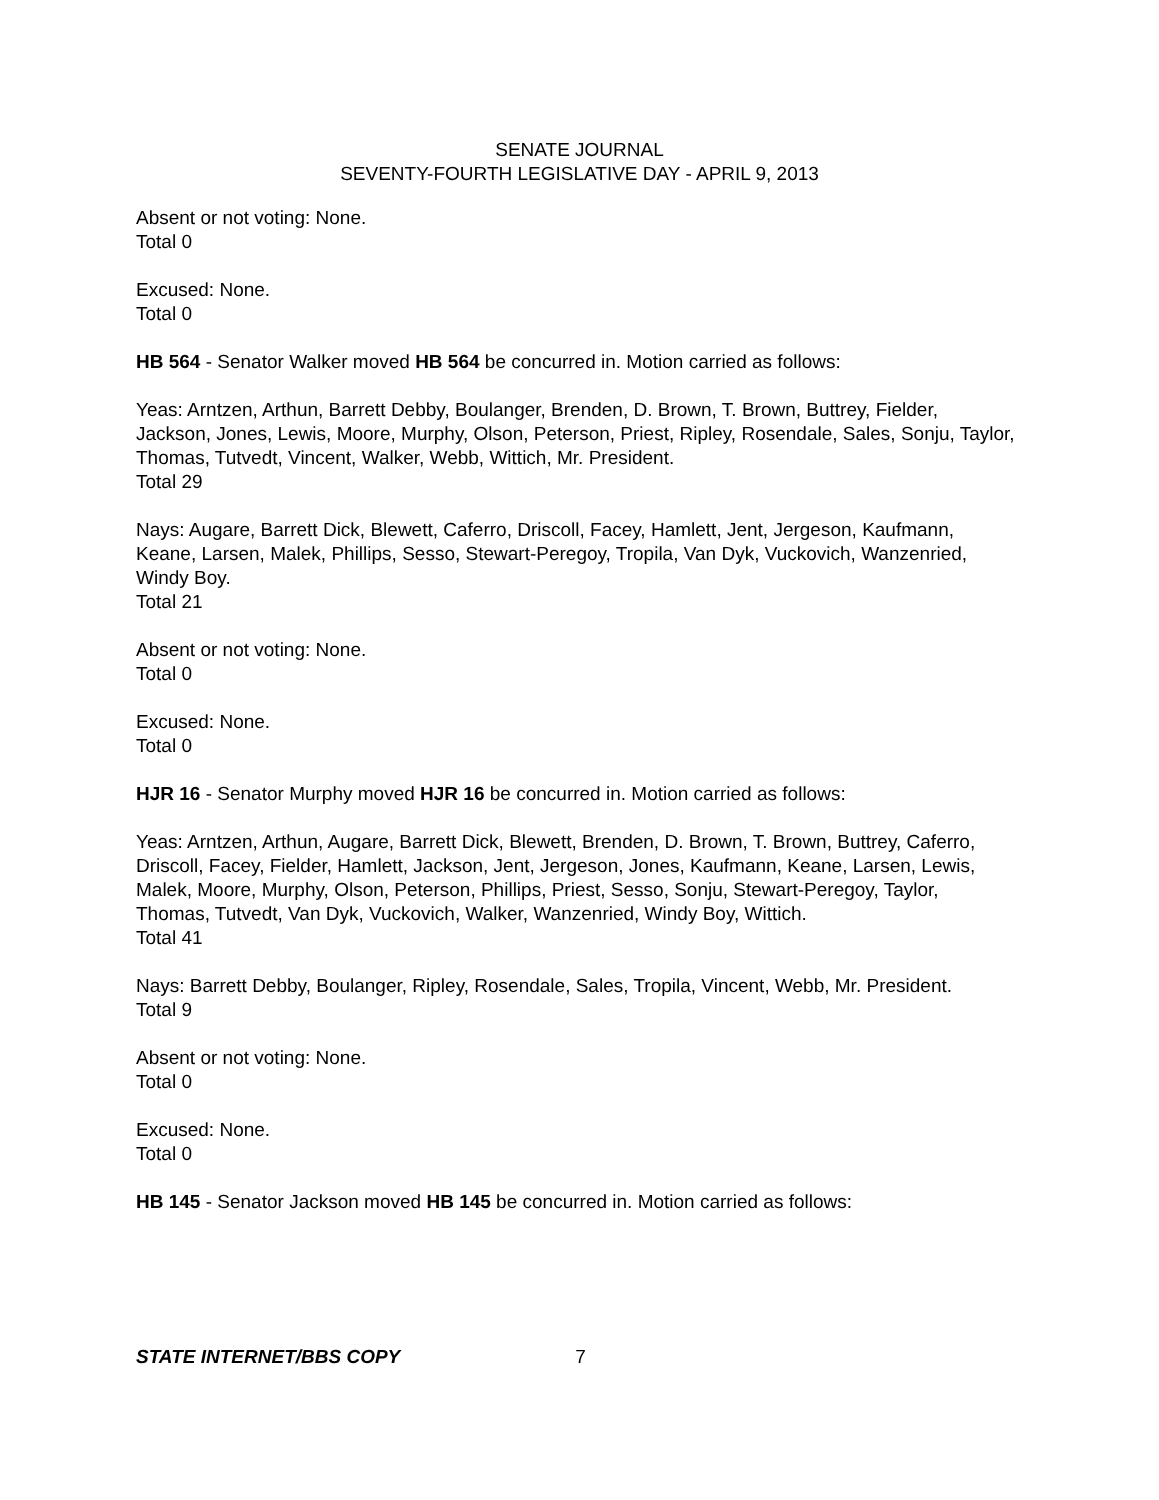SENATE JOURNAL
SEVENTY-FOURTH LEGISLATIVE DAY - APRIL 9, 2013
Absent or not voting: None.
Total 0
Excused: None.
Total 0
HB 564 - Senator Walker moved HB 564 be concurred in. Motion carried as follows:
Yeas: Arntzen, Arthun, Barrett Debby, Boulanger, Brenden, D. Brown, T. Brown, Buttrey, Fielder, Jackson, Jones, Lewis, Moore, Murphy, Olson, Peterson, Priest, Ripley, Rosendale, Sales, Sonju, Taylor, Thomas, Tutvedt, Vincent, Walker, Webb, Wittich, Mr. President.
Total 29
Nays: Augare, Barrett Dick, Blewett, Caferro, Driscoll, Facey, Hamlett, Jent, Jergeson, Kaufmann, Keane, Larsen, Malek, Phillips, Sesso, Stewart-Peregoy, Tropila, Van Dyk, Vuckovich, Wanzenried, Windy Boy.
Total 21
Absent or not voting: None.
Total 0
Excused: None.
Total 0
HJR 16 - Senator Murphy moved HJR 16 be concurred in. Motion carried as follows:
Yeas: Arntzen, Arthun, Augare, Barrett Dick, Blewett, Brenden, D. Brown, T. Brown, Buttrey, Caferro, Driscoll, Facey, Fielder, Hamlett, Jackson, Jent, Jergeson, Jones, Kaufmann, Keane, Larsen, Lewis, Malek, Moore, Murphy, Olson, Peterson, Phillips, Priest, Sesso, Sonju, Stewart-Peregoy, Taylor, Thomas, Tutvedt, Van Dyk, Vuckovich, Walker, Wanzenried, Windy Boy, Wittich.
Total 41
Nays: Barrett Debby, Boulanger, Ripley, Rosendale, Sales, Tropila, Vincent, Webb, Mr. President.
Total 9
Absent or not voting: None.
Total 0
Excused: None.
Total 0
HB 145 - Senator Jackson moved HB 145 be concurred in. Motion carried as follows:
STATE INTERNET/BBS COPY 7